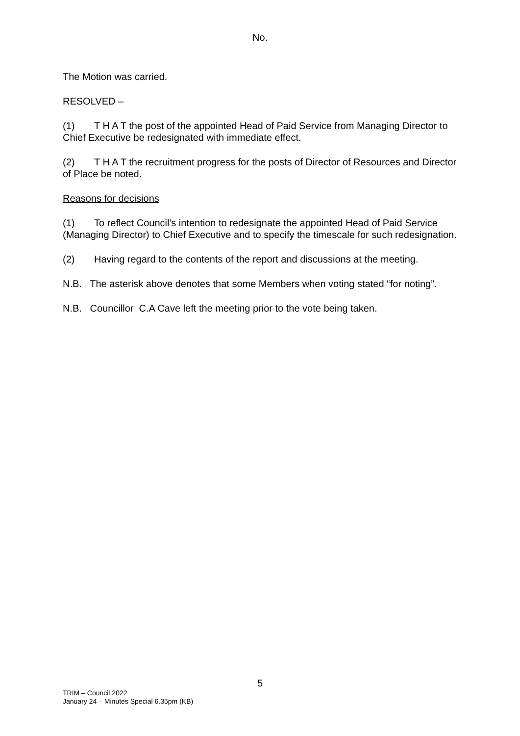No.
The Motion was carried.
RESOLVED –
(1) T H A T the post of the appointed Head of Paid Service from Managing Director to Chief Executive be redesignated with immediate effect.
(2) T H A T the recruitment progress for the posts of Director of Resources and Director of Place be noted.
Reasons for decisions
(1) To reflect Council's intention to redesignate the appointed Head of Paid Service (Managing Director) to Chief Executive and to specify the timescale for such redesignation.
(2) Having regard to the contents of the report and discussions at the meeting.
N.B. The asterisk above denotes that some Members when voting stated “for noting”.
N.B. Councillor C.A Cave left the meeting prior to the vote being taken.
5
TRIM – Council 2022
January 24 – Minutes Special 6.35pm (KB)